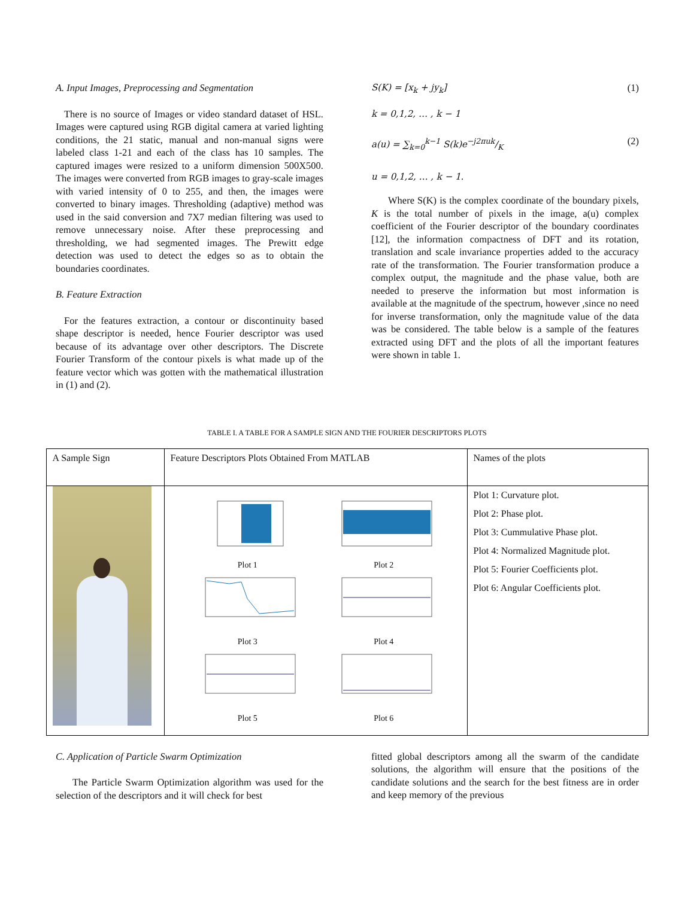A. Input Images, Preprocessing and Segmentation
There is no source of Images or video standard dataset of HSL. Images were captured using RGB digital camera at varied lighting conditions, the 21 static, manual and non-manual signs were labeled class 1-21 and each of the class has 10 samples. The captured images were resized to a uniform dimension 500X500. The images were converted from RGB images to gray-scale images with varied intensity of 0 to 255, and then, the images were converted to binary images. Thresholding (adaptive) method was used in the said conversion and 7X7 median filtering was used to remove unnecessary noise. After these preprocessing and thresholding, we had segmented images. The Prewitt edge detection was used to detect the edges so as to obtain the boundaries coordinates.
B. Feature Extraction
For the features extraction, a contour or discontinuity based shape descriptor is needed, hence Fourier descriptor was used because of its advantage over other descriptors. The Discrete Fourier Transform of the contour pixels is what made up of the feature vector which was gotten with the mathematical illustration in (1) and (2).
S(K) = [x<sub>k</sub> + jy<sub>k</sub>] (1)
k = 0,1,2, … , k − 1
a(u) = ∑<sub>k=0</sub><sup>k−1</sup> S(k)e−j2πuk/K (2)
u = 0,1,2, … , k − 1.
Where S(K) is the complex coordinate of the boundary pixels, K is the total number of pixels in the image, a(u) complex coefficient of the Fourier descriptor of the boundary coordinates [12], the information compactness of DFT and its rotation, translation and scale invariance properties added to the accuracy rate of the transformation. The Fourier transformation produce a complex output, the magnitude and the phase value, both are needed to preserve the information but most information is available at the magnitude of the spectrum, however ,since no need for inverse transformation, only the magnitude value of the data was be considered. The table below is a sample of the features extracted using DFT and the plots of all the important features were shown in table 1.
TABLE I. A TABLE FOR A SAMPLE SIGN AND THE FOURIER DESCRIPTORS PLOTS
| A Sample Sign | Feature Descriptors Plots Obtained From MATLAB | Names of the plots |
| | Plot 1 Plot 2 Plot 3 Plot 4 Plot 5 Plot 6 | Plot 1: Curvature plot. Plot 2: Phase plot. Plot 3: Cummulative Phase plot. Plot 4: Normalized Magnitude plot. Plot 5: Fourier Coefficients plot. Plot 6: Angular Coefficients plot. |
C. Application of Particle Swarm Optimization
The Particle Swarm Optimization algorithm was used for the selection of the descriptors and it will check for best
fitted global descriptors among all the swarm of the candidate solutions, the algorithm will ensure that the positions of the candidate solutions and the search for the best fitness are in order and keep memory of the previous